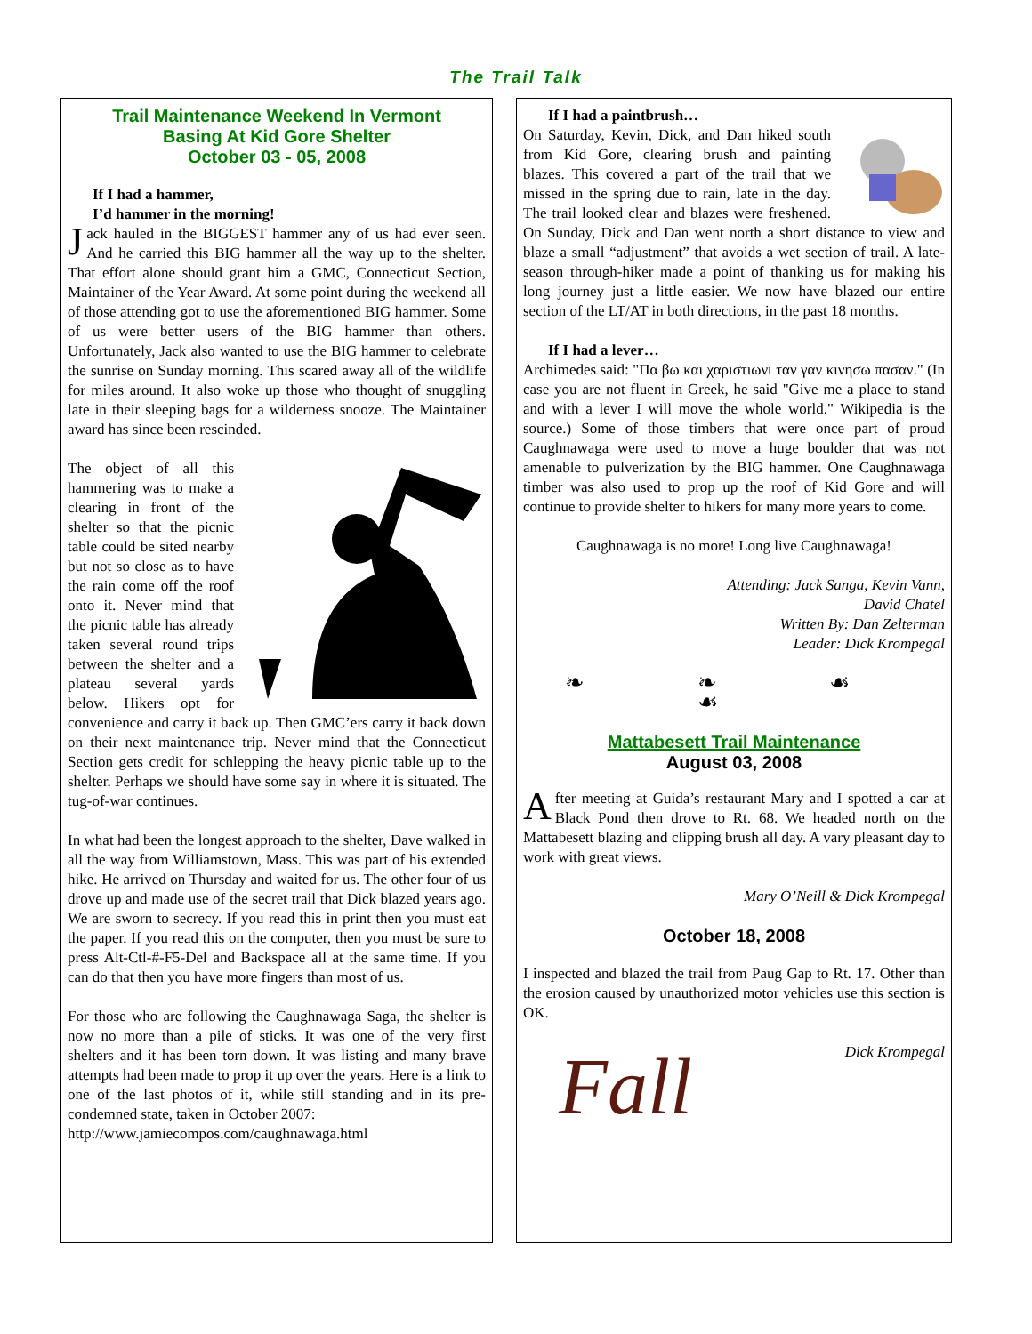The Trail Talk
Trail Maintenance Weekend In Vermont
Basing At Kid Gore Shelter
October 03 - 05, 2008
If I had a hammer,
I’d hammer in the morning!
Jack hauled in the BIGGEST hammer any of us had ever seen. And he carried this BIG hammer all the way up to the shelter. That effort alone should grant him a GMC, Connecticut Section, Maintainer of the Year Award. At some point during the weekend all of those attending got to use the aforementioned BIG hammer. Some of us were better users of the BIG hammer than others. Unfortunately, Jack also wanted to use the BIG hammer to celebrate the sunrise on Sunday morning. This scared away all of the wildlife for miles around. It also woke up those who thought of snuggling late in their sleeping bags for a wilderness snooze. The Maintainer award has since been rescinded.
The object of all this hammering was to make a clearing in front of the shelter so that the picnic table could be sited nearby but not so close as to have the rain come off the roof onto it. Never mind that the picnic table has already taken several round trips between the shelter and a plateau several yards below. Hikers opt for convenience and carry it back up. Then GMC’ers carry it back down on their next maintenance trip. Never mind that the Connecticut Section gets credit for schlepping the heavy picnic table up to the shelter. Perhaps we should have some say in where it is situated. The tug-of-war continues.
In what had been the longest approach to the shelter, Dave walked in all the way from Williamstown, Mass. This was part of his extended hike. He arrived on Thursday and waited for us. The other four of us drove up and made use of the secret trail that Dick blazed years ago. We are sworn to secrecy. If you read this in print then you must eat the paper. If you read this on the computer, then you must be sure to press Alt-Ctl-#-F5-Del and Backspace all at the same time. If you can do that then you have more fingers than most of us.
For those who are following the Caughnawaga Saga, the shelter is now no more than a pile of sticks. It was one of the very first shelters and it has been torn down. It was listing and many brave attempts had been made to prop it up over the years. Here is a link to one of the last photos of it, while still standing and in its pre-condemned state, taken in October 2007:
http://www.jamiecompos.com/caughnawaga.html
If I had a paintbrush…
On Saturday, Kevin, Dick, and Dan hiked south from Kid Gore, clearing brush and painting blazes. This covered a part of the trail that we missed in the spring due to rain, late in the day. The trail looked clear and blazes were freshened. On Sunday, Dick and Dan went north a short distance to view and blaze a small “adjustment” that avoids a wet section of trail. A late-season through-hiker made a point of thanking us for making his long journey just a little easier. We now have blazed our entire section of the LT/AT in both directions, in the past 18 months.
If I had a lever…
Archimedes said: "Πα βω και χαριστιωνι ταν γαν κινησω πασαν." (In case you are not fluent in Greek, he said "Give me a place to stand and with a lever I will move the whole world." Wikipedia is the source.) Some of those timbers that were once part of proud Caughnawaga were used to move a huge boulder that was not amenable to pulverization by the BIG hammer. One Caughnawaga timber was also used to prop up the roof of Kid Gore and will continue to provide shelter to hikers for many more years to come.
Caughnawaga is no more! Long live Caughnawaga!
Attending: Jack Sanga, Kevin Vann,
David Chatel
Written By: Dan Zelterman
Leader: Dick Krompegal
❧ ❧ ☙ ☙
Mattabesett Trail Maintenance
August 03, 2008
After meeting at Guida’s restaurant Mary and I spotted a car at Black Pond then drove to Rt. 68. We headed north on the Mattabesett blazing and clipping brush all day. A vary pleasant day to work with great views.
Mary O’Neill & Dick Krompegal
October 18, 2008
I inspected and blazed the trail from Paug Gap to Rt. 17. Other than the erosion caused by unauthorized motor vehicles use this section is OK.
Fall
Dick Krompegal